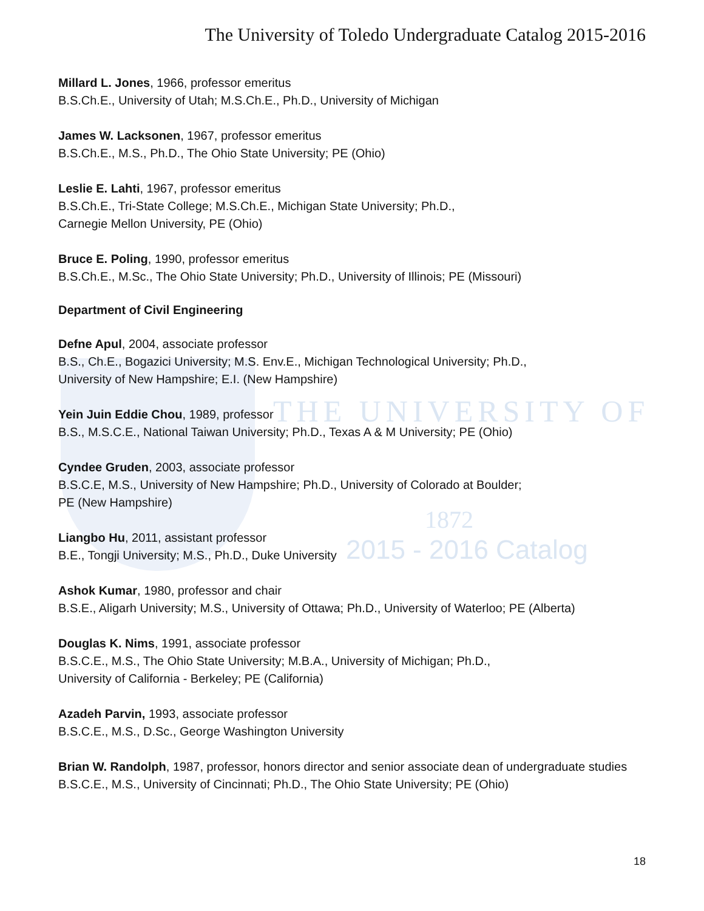THE UNIVERSITY OF
1872
2015 - 2016 Catalog
The University of Toledo Undergraduate Catalog 2015-2016
Millard L. Jones, 1966, professor emeritus
B.S.Ch.E., University of Utah; M.S.Ch.E., Ph.D., University of Michigan
James W. Lacksonen, 1967, professor emeritus
B.S.Ch.E., M.S., Ph.D., The Ohio State University; PE (Ohio)
Leslie E. Lahti, 1967, professor emeritus
B.S.Ch.E., Tri-State College; M.S.Ch.E., Michigan State University; Ph.D.,
Carnegie Mellon University, PE (Ohio)
Bruce E. Poling, 1990, professor emeritus
B.S.Ch.E., M.Sc., The Ohio State University; Ph.D., University of Illinois; PE (Missouri)
Department of Civil Engineering
Defne Apul, 2004, associate professor
B.S., Ch.E., Bogazici University; M.S. Env.E., Michigan Technological University; Ph.D.,
University of New Hampshire; E.I. (New Hampshire)
Yein Juin Eddie Chou, 1989, professor
B.S., M.S.C.E., National Taiwan University; Ph.D., Texas A & M University; PE (Ohio)
Cyndee Gruden, 2003, associate professor
B.S.C.E, M.S., University of New Hampshire; Ph.D., University of Colorado at Boulder;
PE (New Hampshire)
Liangbo Hu, 2011, assistant professor
B.E., Tongji University; M.S., Ph.D., Duke University
Ashok Kumar, 1980, professor and chair
B.S.E., Aligarh University; M.S., University of Ottawa; Ph.D., University of Waterloo; PE (Alberta)
Douglas K. Nims, 1991, associate professor
B.S.C.E., M.S., The Ohio State University; M.B.A., University of Michigan; Ph.D.,
University of California - Berkeley; PE (California)
Azadeh Parvin, 1993, associate professor
B.S.C.E., M.S., D.Sc., George Washington University
Brian W. Randolph, 1987, professor, honors director and senior associate dean of undergraduate studies
B.S.C.E., M.S., University of Cincinnati; Ph.D., The Ohio State University; PE (Ohio)
18